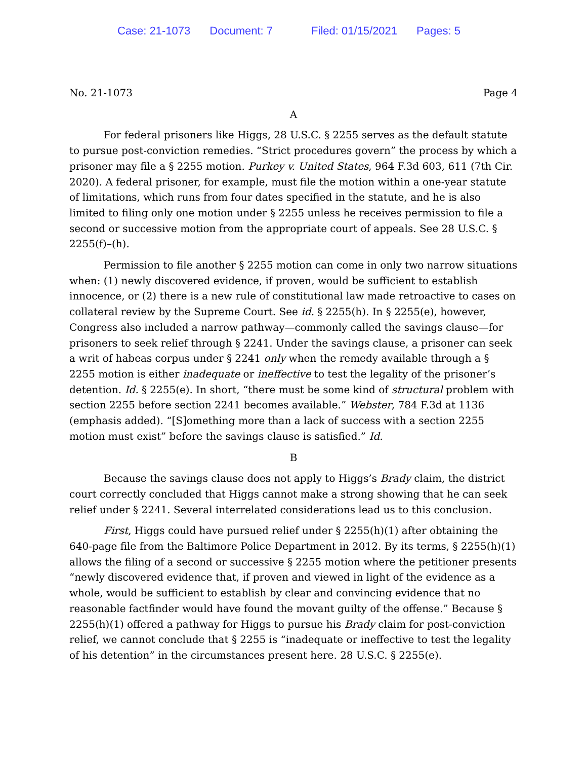Case: 21-1073 Document: 7 Filed: 01/15/2021 Pages: 5
No. 21-1073 Page 4
A
For federal prisoners like Higgs, 28 U.S.C. § 2255 serves as the default statute to pursue post-conviction remedies. “Strict procedures govern” the process by which a prisoner may file a § 2255 motion. Purkey v. United States, 964 F.3d 603, 611 (7th Cir. 2020). A federal prisoner, for example, must file the motion within a one-year statute of limitations, which runs from four dates specified in the statute, and he is also limited to filing only one motion under § 2255 unless he receives permission to file a second or successive motion from the appropriate court of appeals. See 28 U.S.C. § 2255(f)–(h).
Permission to file another § 2255 motion can come in only two narrow situations when: (1) newly discovered evidence, if proven, would be sufficient to establish innocence, or (2) there is a new rule of constitutional law made retroactive to cases on collateral review by the Supreme Court. See id. § 2255(h). In § 2255(e), however, Congress also included a narrow pathway—commonly called the savings clause—for prisoners to seek relief through § 2241. Under the savings clause, a prisoner can seek a writ of habeas corpus under § 2241 only when the remedy available through a § 2255 motion is either inadequate or ineffective to test the legality of the prisoner’s detention. Id. § 2255(e). In short, “there must be some kind of structural problem with section 2255 before section 2241 becomes available.” Webster, 784 F.3d at 1136 (emphasis added). “[S]omething more than a lack of success with a section 2255 motion must exist” before the savings clause is satisfied.” Id.
B
Because the savings clause does not apply to Higgs’s Brady claim, the district court correctly concluded that Higgs cannot make a strong showing that he can seek relief under § 2241. Several interrelated considerations lead us to this conclusion.
First, Higgs could have pursued relief under § 2255(h)(1) after obtaining the 640-page file from the Baltimore Police Department in 2012. By its terms, § 2255(h)(1) allows the filing of a second or successive § 2255 motion where the petitioner presents “newly discovered evidence that, if proven and viewed in light of the evidence as a whole, would be sufficient to establish by clear and convincing evidence that no reasonable factfinder would have found the movant guilty of the offense.” Because § 2255(h)(1) offered a pathway for Higgs to pursue his Brady claim for post-conviction relief, we cannot conclude that § 2255 is “inadequate or ineffective to test the legality of his detention” in the circumstances present here. 28 U.S.C. § 2255(e).